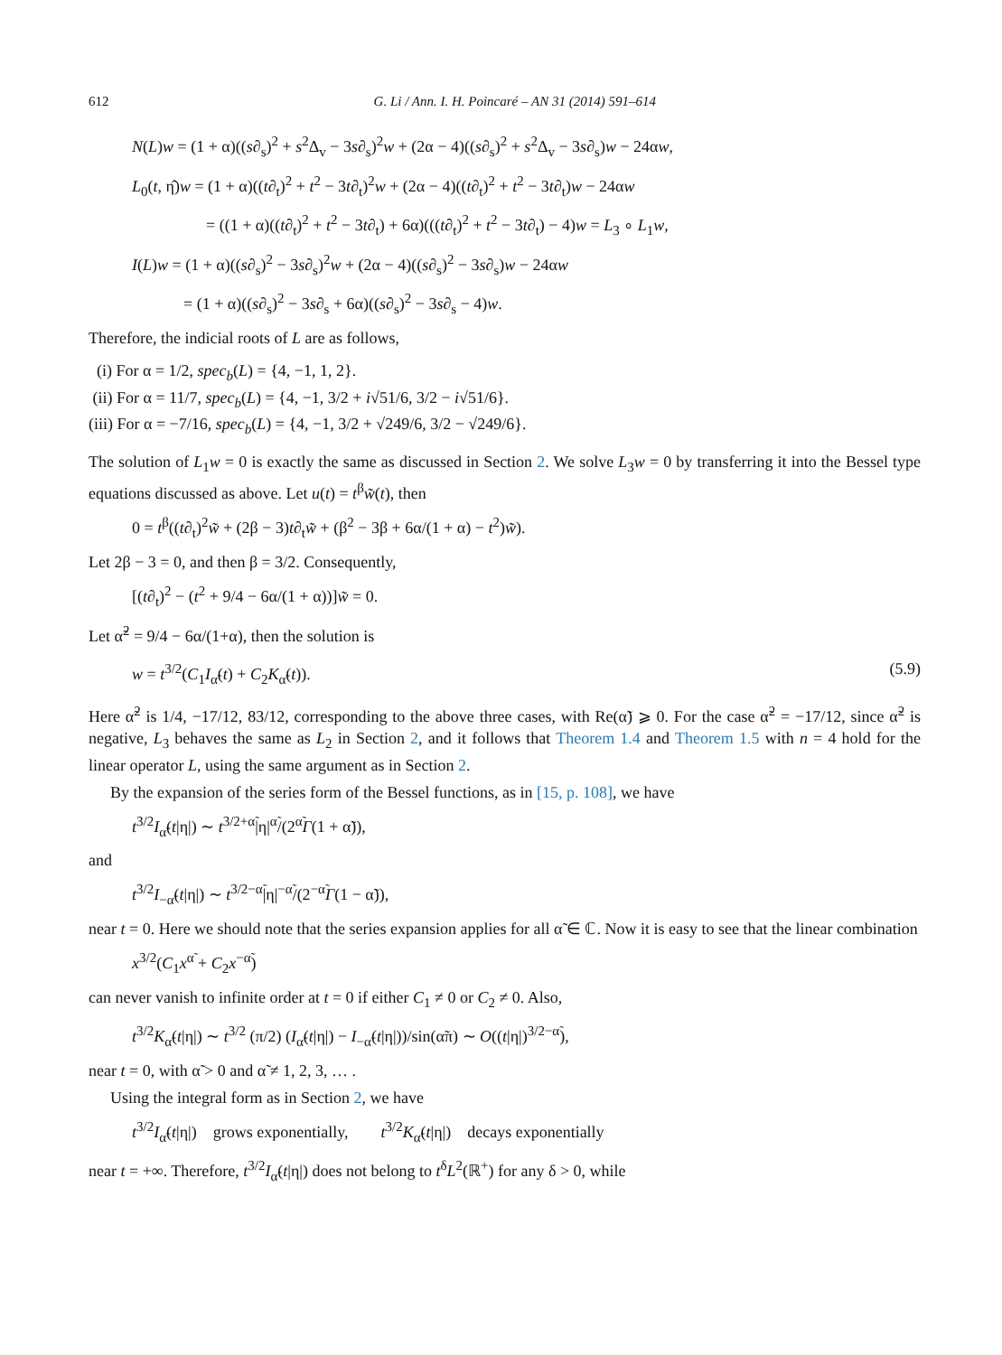612 G. Li / Ann. I. H. Poincaré – AN 31 (2014) 591–614
N(L)w = (1 + α)((s∂<sub>s</sub>)<sup>2</sup> + s<sup>2</sup>Δ<sub>v</sub> − 3s∂<sub>s</sub>)<sup>2</sup>w + (2α − 4)((s∂<sub>s</sub>)<sup>2</sup> + s<sup>2</sup>Δ<sub>v</sub> − 3s∂<sub>s</sub>)w − 24αw,
L<sub>0</sub>(t, η̂)w = (1 + α)((t∂<sub>t</sub>)<sup>2</sup> + t<sup>2</sup> − 3t∂<sub>t</sub>)<sup>2</sup>w + (2α − 4)((t∂<sub>t</sub>)<sup>2</sup> + t<sup>2</sup> − 3t∂<sub>t</sub>)w − 24αw
= ((1 + α)((t∂<sub>t</sub>)<sup>2</sup> + t<sup>2</sup> − 3t∂<sub>t</sub>) + 6α)(((t∂<sub>t</sub>)<sup>2</sup> + t<sup>2</sup> − 3t∂<sub>t</sub>) − 4)w = L<sub>3</sub> ∘ L<sub>1</sub>w,
I(L)w = (1 + α)((s∂<sub>s</sub>)<sup>2</sup> − 3s∂<sub>s</sub>)<sup>2</sup>w + (2α − 4)((s∂<sub>s</sub>)<sup>2</sup> − 3s∂<sub>s</sub>)w − 24αw
= (1 + α)((s∂<sub>s</sub>)<sup>2</sup> − 3s∂<sub>s</sub> + 6α)((s∂<sub>s</sub>)<sup>2</sup> − 3s∂<sub>s</sub> − 4)w.
Therefore, the indicial roots of L are as follows,
(i) For α = 1/2, spec<sub>b</sub>(L) = {4, −1, 1, 2}.
(ii) For α = 11/7, spec<sub>b</sub>(L) = {4, −1, 3/2 + i√51/6, 3/2 − i√51/6}.
(iii) For α = −7/16, spec<sub>b</sub>(L) = {4, −1, 3/2 + √249/6, 3/2 − √249/6}.
The solution of L<sub>1</sub>w = 0 is exactly the same as discussed in Section 2. We solve L<sub>3</sub>w = 0 by transferring it into the Bessel type equations discussed as above. Let u(t) = t<sup>β</sup>w̃(t), then
0 = t<sup>β</sup>((t∂<sub>t</sub>)<sup>2</sup>w̃ + (2β − 3)t∂<sub>t</sub>w̃ + (β<sup>2</sup> − 3β + 6α/(1 + α) − t<sup>2</sup>)w̃).
Let 2β − 3 = 0, and then β = 3/2. Consequently,
[(t∂<sub>t</sub>)<sup>2</sup> − (t<sup>2</sup> + 9/4 − 6α/(1 + α))]w̃ = 0.
Let α̃<sup>2</sup> = 9/4 − 6α/(1+α), then the solution is
w = t<sup>3/2</sup>(C<sub>1</sub>I<sub>α̃</sub>(t) + C<sub>2</sub>K<sub>α̃</sub>(t)). (5.9)
Here α̃<sup>2</sup> is 1/4, −17/12, 83/12, corresponding to the above three cases, with Re(α̃) ⩾ 0. For the case α̃<sup>2</sup> = −17/12, since α̃<sup>2</sup> is negative, L<sub>3</sub> behaves the same as L<sub>2</sub> in Section 2, and it follows that Theorem 1.4 and Theorem 1.5 with n = 4 hold for the linear operator L, using the same argument as in Section 2.
By the expansion of the series form of the Bessel functions, as in [15, p. 108], we have
t<sup>3/2</sup>I<sub>α̃</sub>(t|η|) ∼ t<sup>3/2+α̃</sup>|η|<sup>α̃</sup>/(2<sup>α̃</sup>Γ(1 + α̃)),
and
t<sup>3/2</sup>I<sub>−α̃</sub>(t|η|) ∼ t<sup>3/2−α̃</sup>|η|<sup>−α̃</sup>/(2<sup>−α̃</sup>Γ(1 − α̃)),
near t = 0. Here we should note that the series expansion applies for all α̃ ∈ ℂ. Now it is easy to see that the linear combination
x<sup>3/2</sup>(C<sub>1</sub>x<sup>α̃</sup> + C<sub>2</sub>x<sup>−α̃</sup>)
can never vanish to infinite order at t = 0 if either C<sub>1</sub> ≠ 0 or C<sub>2</sub> ≠ 0. Also,
t<sup>3/2</sup>K<sub>α̃</sub>(t|η|) ∼ t<sup>3/2</sup> (π/2) (I<sub>α̃</sub>(t|η|) − I<sub>−α̃</sub>(t|η|))/sin(α̃π) ∼ O((t|η|)<sup>3/2−α̃</sup>),
near t = 0, with α̃ > 0 and α̃ ≠ 1, 2, 3, … .
Using the integral form as in Section 2, we have
t<sup>3/2</sup>I<sub>α̃</sub>(t|η|) grows exponentially, t<sup>3/2</sup>K<sub>α̃</sub>(t|η|) decays exponentially
near t = +∞. Therefore, t<sup>3/2</sup>I<sub>α̃</sub>(t|η|) does not belong to t<sup>δ</sup>L<sup>2</sup>(ℝ<sup>+</sup>) for any δ > 0, while